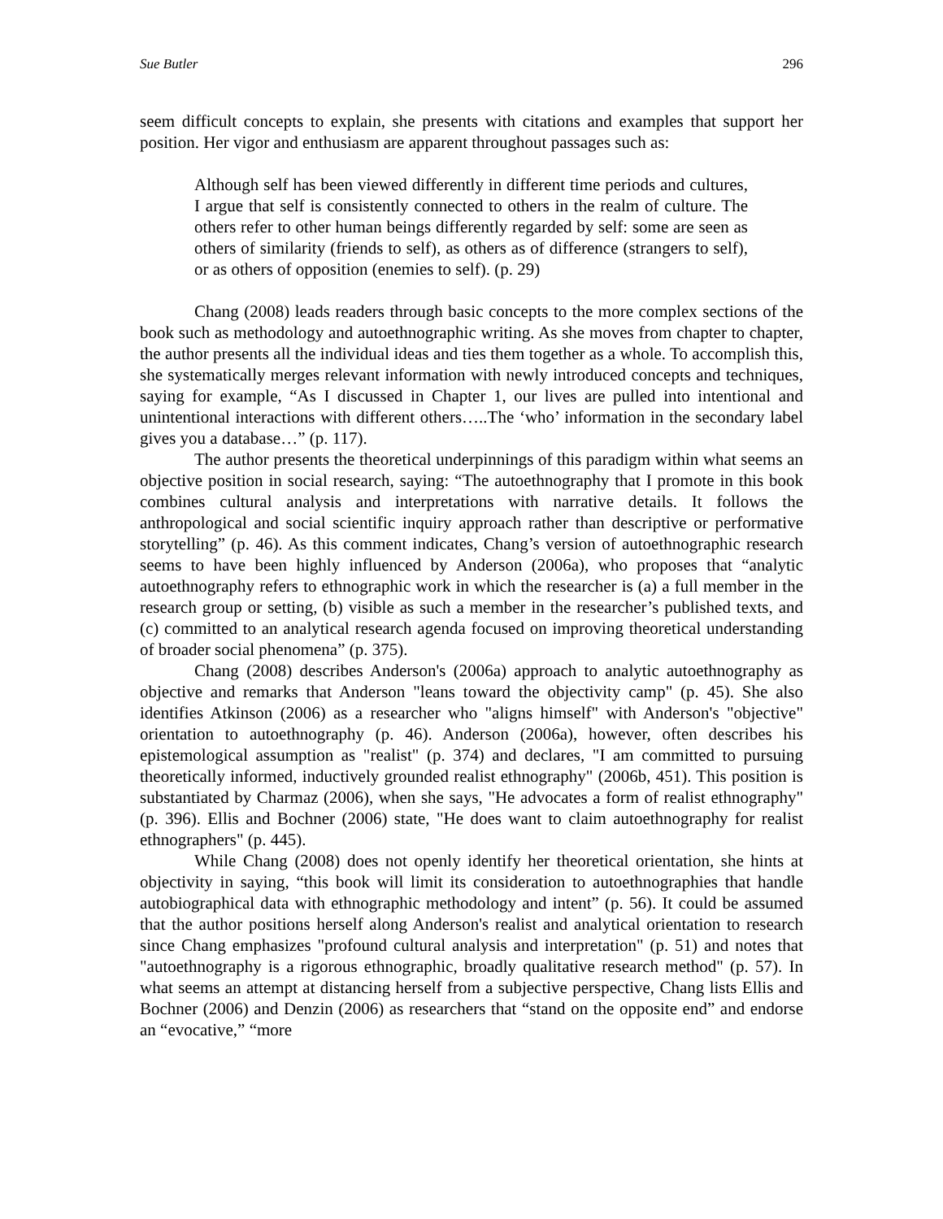Sue Butler 296
seem difficult concepts to explain, she presents with citations and examples that support her position. Her vigor and enthusiasm are apparent throughout passages such as:
Although self has been viewed differently in different time periods and cultures, I argue that self is consistently connected to others in the realm of culture. The others refer to other human beings differently regarded by self: some are seen as others of similarity (friends to self), as others as of difference (strangers to self), or as others of opposition (enemies to self). (p. 29)
Chang (2008) leads readers through basic concepts to the more complex sections of the book such as methodology and autoethnographic writing. As she moves from chapter to chapter, the author presents all the individual ideas and ties them together as a whole. To accomplish this, she systematically merges relevant information with newly introduced concepts and techniques, saying for example, “As I discussed in Chapter 1, our lives are pulled into intentional and unintentional interactions with different others…..The ‘who’ information in the secondary label gives you a database…” (p. 117).
The author presents the theoretical underpinnings of this paradigm within what seems an objective position in social research, saying: “The autoethnography that I promote in this book combines cultural analysis and interpretations with narrative details. It follows the anthropological and social scientific inquiry approach rather than descriptive or performative storytelling” (p. 46). As this comment indicates, Chang’s version of autoethnographic research seems to have been highly influenced by Anderson (2006a), who proposes that “analytic autoethnography refers to ethnographic work in which the researcher is (a) a full member in the research group or setting, (b) visible as such a member in the researcher’s published texts, and (c) committed to an analytical research agenda focused on improving theoretical understanding of broader social phenomena” (p. 375).
Chang (2008) describes Anderson's (2006a) approach to analytic autoethnography as objective and remarks that Anderson "leans toward the objectivity camp" (p. 45). She also identifies Atkinson (2006) as a researcher who "aligns himself" with Anderson's "objective" orientation to autoethnography (p. 46). Anderson (2006a), however, often describes his epistemological assumption as "realist" (p. 374) and declares, "I am committed to pursuing theoretically informed, inductively grounded realist ethnography" (2006b, 451). This position is substantiated by Charmaz (2006), when she says, "He advocates a form of realist ethnography" (p. 396). Ellis and Bochner (2006) state, "He does want to claim autoethnography for realist ethnographers" (p. 445).
While Chang (2008) does not openly identify her theoretical orientation, she hints at objectivity in saying, “this book will limit its consideration to autoethnographies that handle autobiographical data with ethnographic methodology and intent” (p. 56). It could be assumed that the author positions herself along Anderson's realist and analytical orientation to research since Chang emphasizes "profound cultural analysis and interpretation" (p. 51) and notes that "autoethnography is a rigorous ethnographic, broadly qualitative research method" (p. 57). In what seems an attempt at distancing herself from a subjective perspective, Chang lists Ellis and Bochner (2006) and Denzin (2006) as researchers that “stand on the opposite end” and endorse an “evocative,” “more